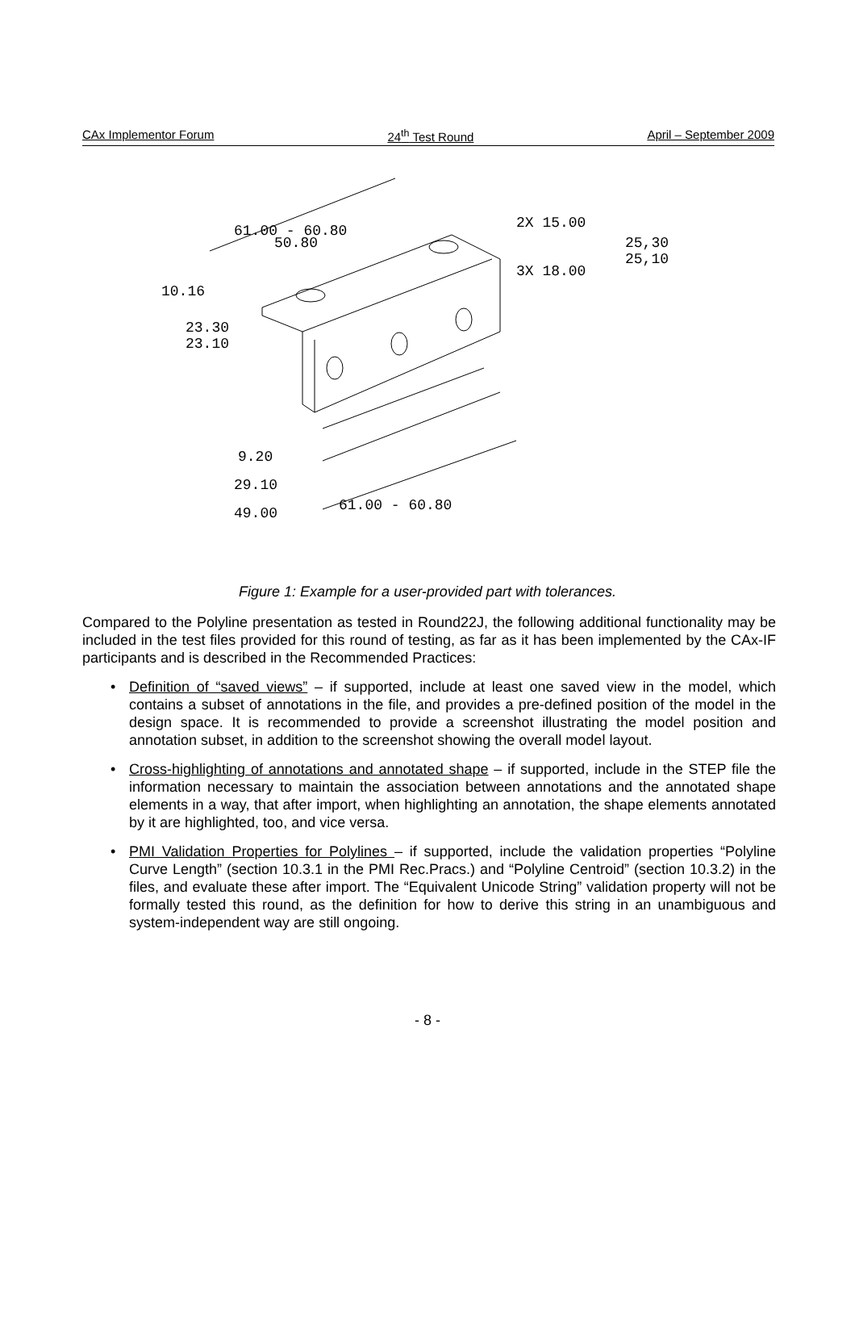CAx Implementor Forum 24<sup>th</sup> Test Round April – September 2009
61.00 - 60.80
50.80
10.16
23.30
23.10
2X 15.00
3X 18.00
25,30
25,10
9.20
29.10
49.00
61.00 - 60.80
Figure 1: Example for a user-provided part with tolerances.
Compared to the Polyline presentation as tested in Round22J, the following additional functionality may be included in the test files provided for this round of testing, as far as it has been implemented by the CAx-IF participants and is described in the Recommended Practices:
• Definition of “saved views” – if supported, include at least one saved view in the model, which contains a subset of annotations in the file, and provides a pre-defined position of the model in the design space. It is recommended to provide a screenshot illustrating the model position and annotation subset, in addition to the screenshot showing the overall model layout.
• Cross-highlighting of annotations and annotated shape – if supported, include in the STEP file the information necessary to maintain the association between annotations and the annotated shape elements in a way, that after import, when highlighting an annotation, the shape elements annotated by it are highlighted, too, and vice versa.
• PMI Validation Properties for Polylines – if supported, include the validation properties “Polyline Curve Length” (section 10.3.1 in the PMI Rec.Pracs.) and “Polyline Centroid” (section 10.3.2) in the files, and evaluate these after import. The “Equivalent Unicode String” validation property will not be formally tested this round, as the definition for how to derive this string in an unambiguous and system-independent way are still ongoing.
- 8 -